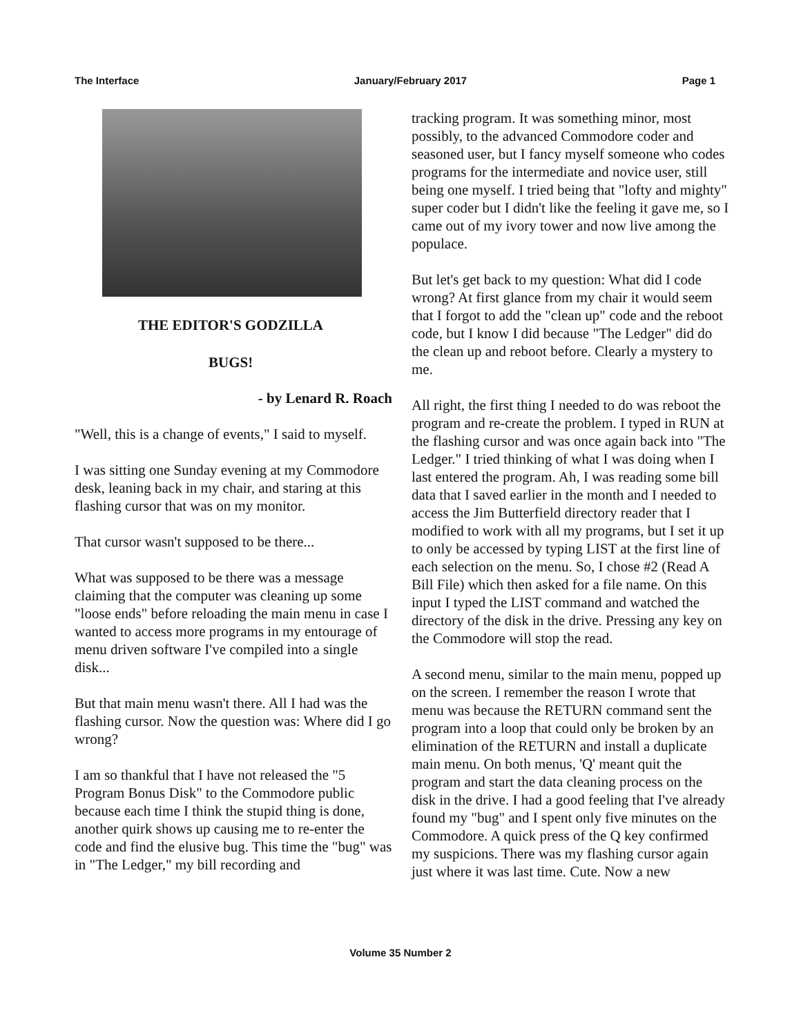The Interface January/February 2017 Page 1
THE EDITOR'S GODZILLA
BUGS!
- by Lenard R. Roach
"Well, this is a change of events," I said to myself.
I was sitting one Sunday evening at my Commodore desk, leaning back in my chair, and staring at this flashing cursor that was on my monitor.
That cursor wasn't supposed to be there...
What was supposed to be there was a message claiming that the computer was cleaning up some "loose ends" before reloading the main menu in case I wanted to access more programs in my entourage of menu driven software I've compiled into a single disk...
But that main menu wasn't there. All I had was the flashing cursor. Now the question was: Where did I go wrong?
I am so thankful that I have not released the "5 Program Bonus Disk" to the Commodore public because each time I think the stupid thing is done, another quirk shows up causing me to re-enter the code and find the elusive bug. This time the "bug" was in "The Ledger," my bill recording and
tracking program. It was something minor, most possibly, to the advanced Commodore coder and seasoned user, but I fancy myself someone who codes programs for the intermediate and novice user, still being one myself. I tried being that "lofty and mighty" super coder but I didn't like the feeling it gave me, so I came out of my ivory tower and now live among the populace.
But let's get back to my question: What did I code wrong? At first glance from my chair it would seem that I forgot to add the "clean up" code and the reboot code, but I know I did because "The Ledger" did do the clean up and reboot before. Clearly a mystery to me.
All right, the first thing I needed to do was reboot the program and re-create the problem. I typed in RUN at the flashing cursor and was once again back into "The Ledger." I tried thinking of what I was doing when I last entered the program. Ah, I was reading some bill data that I saved earlier in the month and I needed to access the Jim Butterfield directory reader that I modified to work with all my programs, but I set it up to only be accessed by typing LIST at the first line of each selection on the menu. So, I chose #2 (Read A Bill File) which then asked for a file name. On this input I typed the LIST command and watched the directory of the disk in the drive. Pressing any key on the Commodore will stop the read.
A second menu, similar to the main menu, popped up on the screen. I remember the reason I wrote that menu was because the RETURN command sent the program into a loop that could only be broken by an elimination of the RETURN and install a duplicate main menu. On both menus, 'Q' meant quit the program and start the data cleaning process on the disk in the drive. I had a good feeling that I've already found my "bug" and I spent only five minutes on the Commodore. A quick press of the Q key confirmed my suspicions. There was my flashing cursor again just where it was last time. Cute. Now a new
Volume 35 Number 2